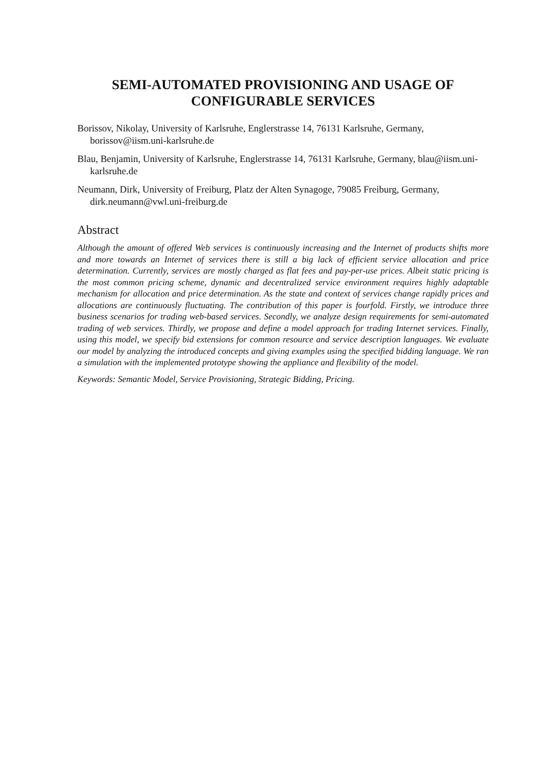SEMI-AUTOMATED PROVISIONING AND USAGE OF CONFIGURABLE SERVICES
Borissov, Nikolay, University of Karlsruhe, Englerstrasse 14, 76131 Karlsruhe, Germany, borissov@iism.uni-karlsruhe.de
Blau, Benjamin, University of Karlsruhe, Englerstrasse 14, 76131 Karlsruhe, Germany, blau@iism.uni-karlsruhe.de
Neumann, Dirk, University of Freiburg, Platz der Alten Synagoge, 79085 Freiburg, Germany, dirk.neumann@vwl.uni-freiburg.de
Abstract
Although the amount of offered Web services is continuously increasing and the Internet of products shifts more and more towards an Internet of services there is still a big lack of efficient service allocation and price determination. Currently, services are mostly charged as flat fees and pay-per-use prices. Albeit static pricing is the most common pricing scheme, dynamic and decentralized service environment requires highly adaptable mechanism for allocation and price determination. As the state and context of services change rapidly prices and allocations are continuously fluctuating. The contribution of this paper is fourfold. Firstly, we introduce three business scenarios for trading web-based services. Secondly, we analyze design requirements for semi-automated trading of web services. Thirdly, we propose and define a model approach for trading Internet services. Finally, using this model, we specify bid extensions for common resource and service description languages. We evaluate our model by analyzing the introduced concepts and giving examples using the specified bidding language. We ran a simulation with the implemented prototype showing the appliance and flexibility of the model.
Keywords: Semantic Model, Service Provisioning, Strategic Bidding, Pricing.